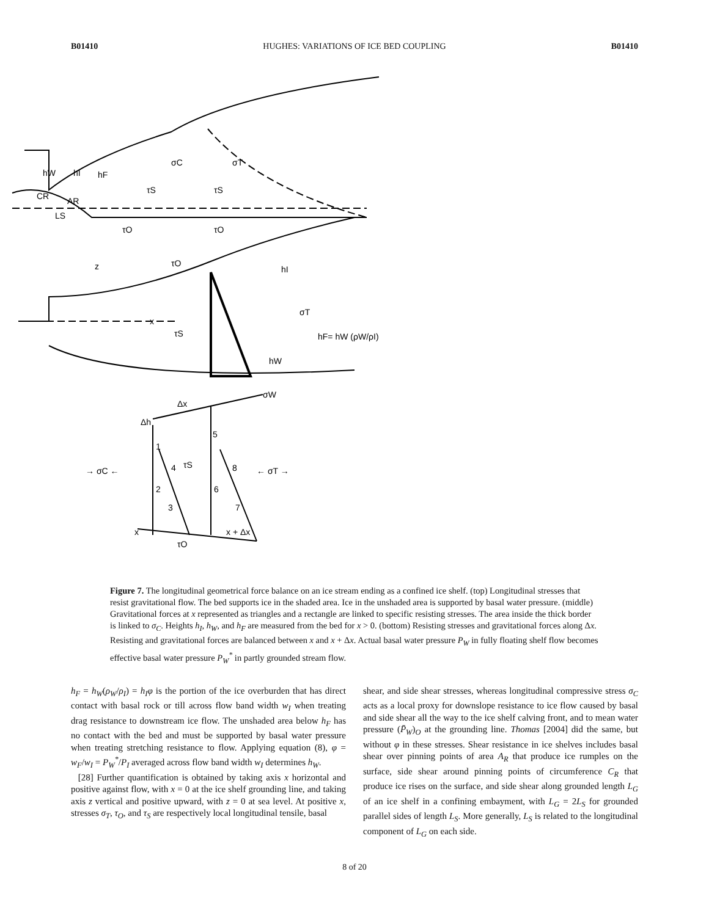B01410 HUGHES: VARIATIONS OF ICE BED COUPLING B01410
hW
hI
hF
σC
σT
τS
τS
CR
AR
LS
τO
τO
hI
z
x
τO
τS
σT
hF= hW (ρW/ρI)
hW
σW
Δx
Δh
1
2
3
4
τS
5
6
7
8
→ σC ←
← σT →
x
τO
x + Δx
Figure 7. The longitudinal geometrical force balance on an ice stream ending as a confined ice shelf. (top) Longitudinal stresses that resist gravitational flow. The bed supports ice in the shaded area. Ice in the unshaded area is supported by basal water pressure. (middle) Gravitational forces at x represented as triangles and a rectangle are linked to specific resisting stresses. The area inside the thick border is linked to σ<sub>C</sub>. Heights h<sub>I</sub>, h<sub>W</sub>, and h<sub>F</sub> are measured from the bed for x > 0. (bottom) Resisting stresses and gravitational forces along Δx. Resisting and gravitational forces are balanced between x and x + Δx. Actual basal water pressure P<sub>W</sub> in fully floating shelf flow becomes effective basal water pressure P<sub>W</sub><sup>*</sup> in partly grounded stream flow.
h<sub>F</sub> = h<sub>W</sub>(ρ<sub>W</sub>/ρ<sub>I</sub>) = h<sub>I</sub>φ is the portion of the ice overburden that has direct contact with basal rock or till across flow band width w<sub>I</sub> when treating drag resistance to downstream ice flow. The unshaded area below h<sub>F</sub> has no contact with the bed and must be supported by basal water pressure when treating stretching resistance to flow. Applying equation (8), φ = w<sub>F</sub>/w<sub>I</sub> = P<sub>W</sub><sup>*</sup>/P<sub>I</sub> averaged across flow band width w<sub>I</sub> determines h<sub>W</sub>.
[28] Further quantification is obtained by taking axis x horizontal and positive against flow, with x = 0 at the ice shelf grounding line, and taking axis z vertical and positive upward, with z = 0 at sea level. At positive x, stresses σ<sub>T</sub>, τ<sub>O</sub>, and τ<sub>S</sub> are respectively local longitudinal tensile, basal
shear, and side shear stresses, whereas longitudinal compressive stress σ<sub>C</sub> acts as a local proxy for downslope resistance to ice flow caused by basal and side shear all the way to the ice shelf calving front, and to mean water pressure (P̄<sub>W</sub>)<sub>O</sub> at the grounding line. Thomas [2004] did the same, but without φ in these stresses. Shear resistance in ice shelves includes basal shear over pinning points of area A<sub>R</sub> that produce ice rumples on the surface, side shear around pinning points of circumference C<sub>R</sub> that produce ice rises on the surface, and side shear along grounded length L<sub>G</sub> of an ice shelf in a confining embayment, with L<sub>G</sub> = 2L<sub>S</sub> for grounded parallel sides of length L<sub>S</sub>. More generally, L<sub>S</sub> is related to the longitudinal component of L<sub>G</sub> on each side.
8 of 20